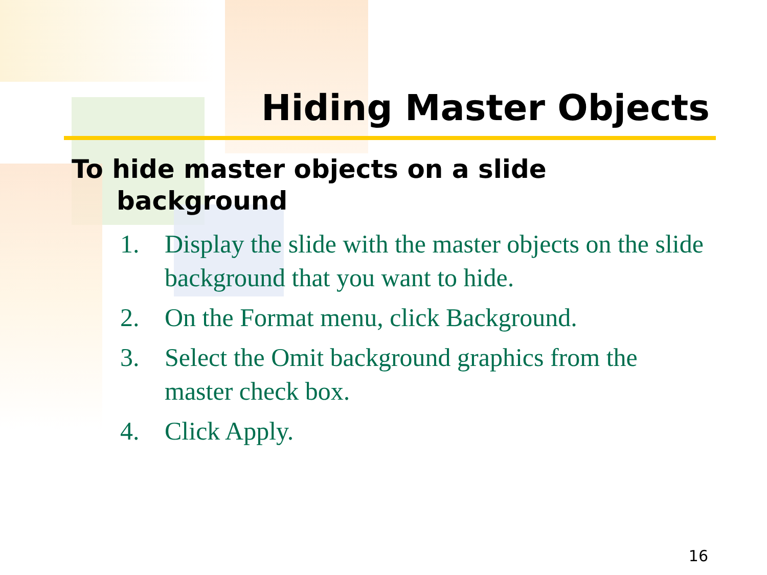Hiding Master Objects
To hide master objects on a slide background
1. Display the slide with the master objects on the slide background that you want to hide.
2. On the Format menu, click Background.
3. Select the Omit background graphics from the master check box.
4. Click Apply.
16